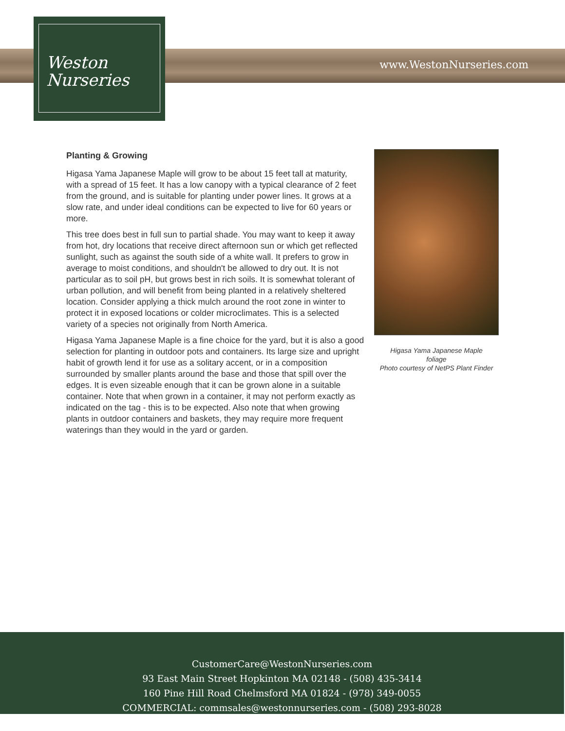www.WestonNurseries.com
Weston
Nurseries
Planting & Growing
Higasa Yama Japanese Maple will grow to be about 15 feet tall at maturity, with a spread of 15 feet. It has a low canopy with a typical clearance of 2 feet from the ground, and is suitable for planting under power lines. It grows at a slow rate, and under ideal conditions can be expected to live for 60 years or more.
This tree does best in full sun to partial shade. You may want to keep it away from hot, dry locations that receive direct afternoon sun or which get reflected sunlight, such as against the south side of a white wall. It prefers to grow in average to moist conditions, and shouldn't be allowed to dry out. It is not particular as to soil pH, but grows best in rich soils. It is somewhat tolerant of urban pollution, and will benefit from being planted in a relatively sheltered location. Consider applying a thick mulch around the root zone in winter to protect it in exposed locations or colder microclimates. This is a selected variety of a species not originally from North America.
Higasa Yama Japanese Maple is a fine choice for the yard, but it is also a good selection for planting in outdoor pots and containers. Its large size and upright habit of growth lend it for use as a solitary accent, or in a composition surrounded by smaller plants around the base and those that spill over the edges. It is even sizeable enough that it can be grown alone in a suitable container. Note that when grown in a container, it may not perform exactly as indicated on the tag - this is to be expected. Also note that when growing plants in outdoor containers and baskets, they may require more frequent waterings than they would in the yard or garden.
Higasa Yama Japanese Maple
foliage
Photo courtesy of NetPS Plant Finder
CustomerCare@WestonNurseries.com
93 East Main Street Hopkinton MA 02148 - (508) 435-3414
160 Pine Hill Road Chelmsford MA 01824 - (978) 349-0055
COMMERCIAL: commsales@westonnurseries.com - (508) 293-8028